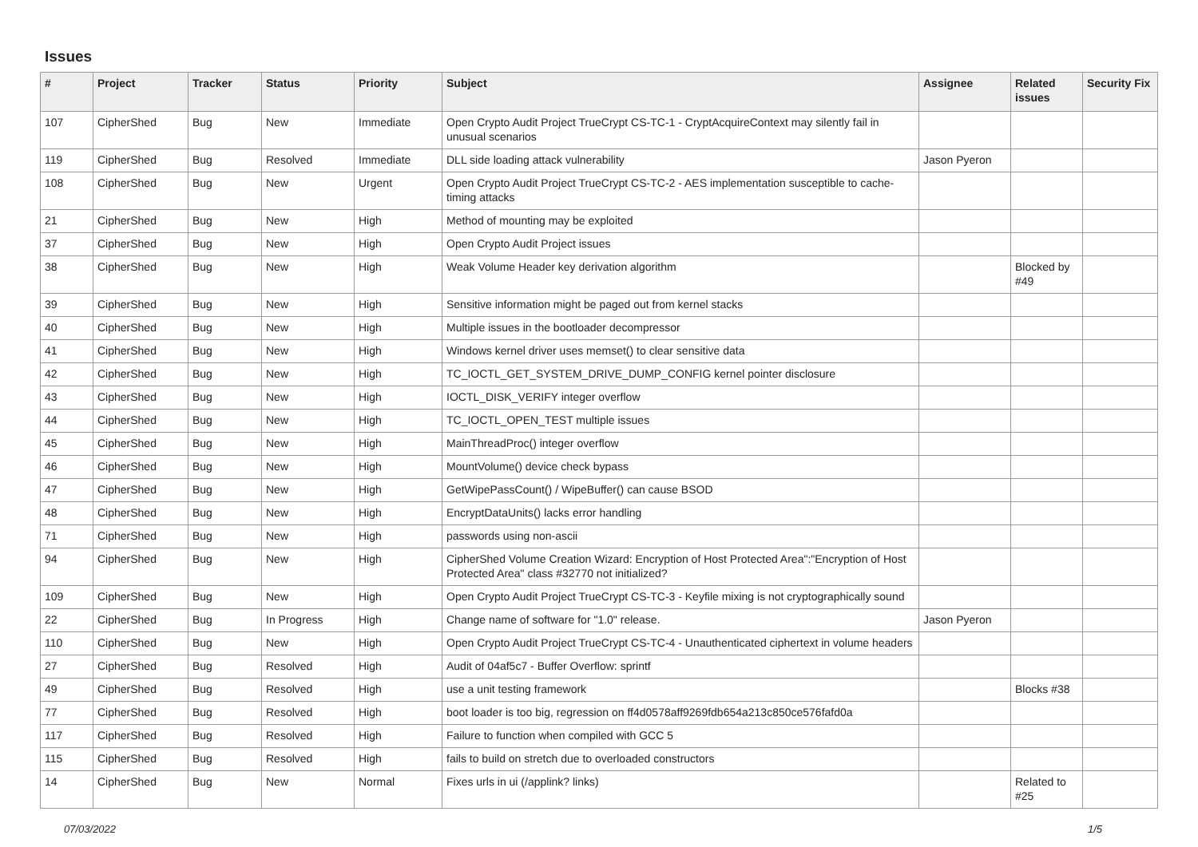Issues
| # | Project | Tracker | Status | Priority | Subject | Assignee | Related issues | Security Fix |
| --- | --- | --- | --- | --- | --- | --- | --- | --- |
| 107 | CipherShed | Bug | New | Immediate | Open Crypto Audit Project TrueCrypt CS-TC-1 - CryptAcquireContext may silently fail in unusual scenarios | | | |
| 119 | CipherShed | Bug | Resolved | Immediate | DLL side loading attack vulnerability | Jason Pyeron | | |
| 108 | CipherShed | Bug | New | Urgent | Open Crypto Audit Project TrueCrypt CS-TC-2 - AES implementation susceptible to cache-timing attacks | | | |
| 21 | CipherShed | Bug | New | High | Method of mounting may be exploited | | | |
| 37 | CipherShed | Bug | New | High | Open Crypto Audit Project issues | | | |
| 38 | CipherShed | Bug | New | High | Weak Volume Header key derivation algorithm | | Blocked by #49 | |
| 39 | CipherShed | Bug | New | High | Sensitive information might be paged out from kernel stacks | | | |
| 40 | CipherShed | Bug | New | High | Multiple issues in the bootloader decompressor | | | |
| 41 | CipherShed | Bug | New | High | Windows kernel driver uses memset() to clear sensitive data | | | |
| 42 | CipherShed | Bug | New | High | TC_IOCTL_GET_SYSTEM_DRIVE_DUMP_CONFIG kernel pointer disclosure | | | |
| 43 | CipherShed | Bug | New | High | IOCTL_DISK_VERIFY integer overflow | | | |
| 44 | CipherShed | Bug | New | High | TC_IOCTL_OPEN_TEST multiple issues | | | |
| 45 | CipherShed | Bug | New | High | MainThreadProc() integer overflow | | | |
| 46 | CipherShed | Bug | New | High | MountVolume() device check bypass | | | |
| 47 | CipherShed | Bug | New | High | GetWipePassCount() / WipeBuffer() can cause BSOD | | | |
| 48 | CipherShed | Bug | New | High | EncryptDataUnits() lacks error handling | | | |
| 71 | CipherShed | Bug | New | High | passwords using non-ascii | | | |
| 94 | CipherShed | Bug | New | High | CipherShed Volume Creation Wizard: Encryption of Host Protected Area":"Encryption of Host Protected Area" class #32770 not initialized? | | | |
| 109 | CipherShed | Bug | New | High | Open Crypto Audit Project TrueCrypt CS-TC-3 - Keyfile mixing is not cryptographically sound | | | |
| 22 | CipherShed | Bug | In Progress | High | Change name of software for "1.0" release. | Jason Pyeron | | |
| 110 | CipherShed | Bug | New | High | Open Crypto Audit Project TrueCrypt CS-TC-4 - Unauthenticated ciphertext in volume headers | | | |
| 27 | CipherShed | Bug | Resolved | High | Audit of 04af5c7 - Buffer Overflow: sprintf | | | |
| 49 | CipherShed | Bug | Resolved | High | use a unit testing framework | | Blocks #38 | |
| 77 | CipherShed | Bug | Resolved | High | boot loader is too big, regression on ff4d0578aff9269fdb654a213c850ce576fafd0a | | | |
| 117 | CipherShed | Bug | Resolved | High | Failure to function when compiled with GCC 5 | | | |
| 115 | CipherShed | Bug | Resolved | High | fails to build on stretch due to overloaded constructors | | | |
| 14 | CipherShed | Bug | New | Normal | Fixes urls in ui (/applink? links) | | Related to #25 | |
07/03/2022 1/5